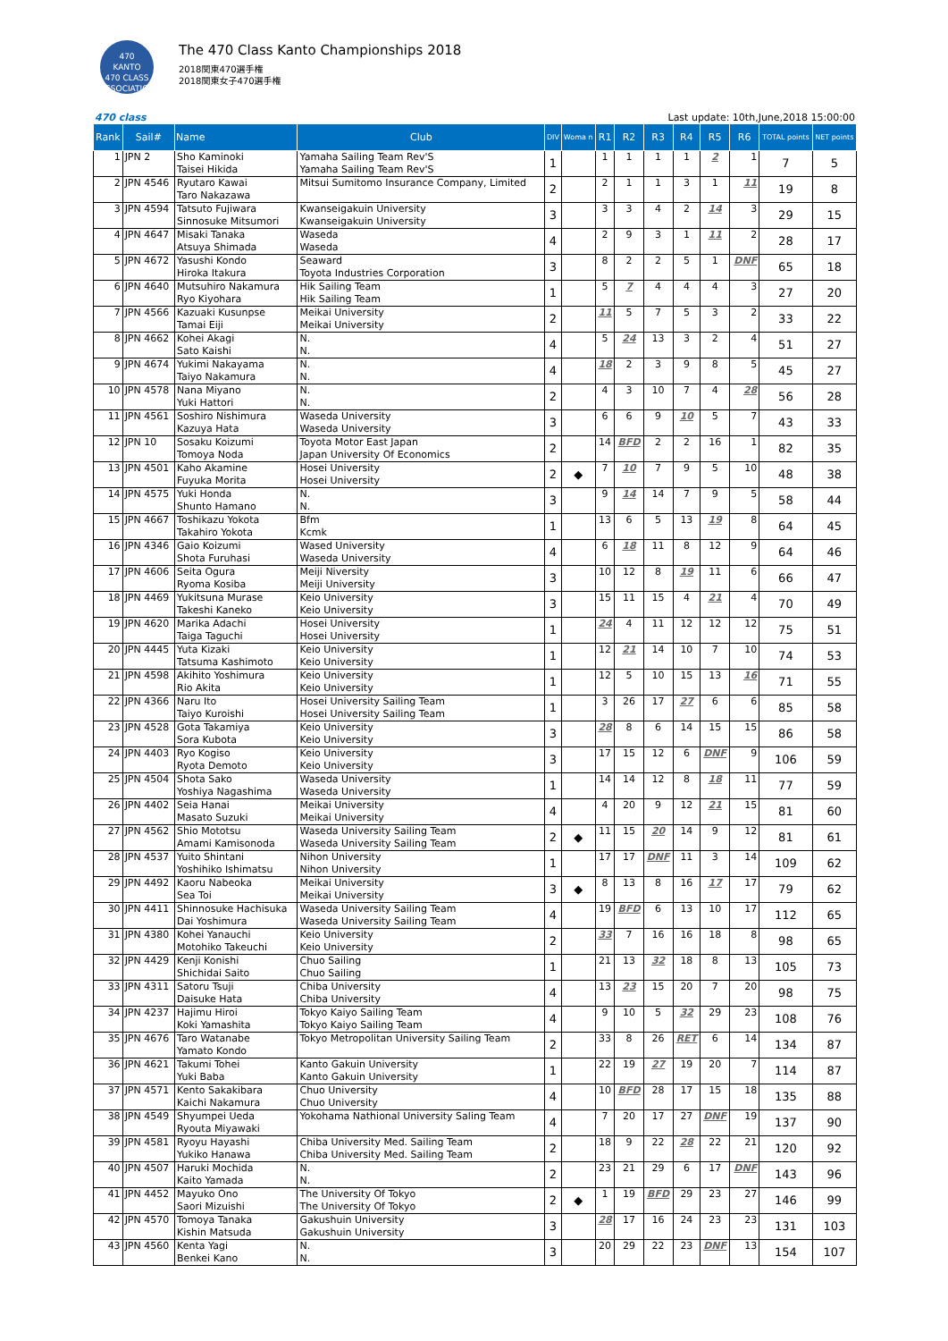470
KANTO
470 CLASS
ASSOCIATION
The 470 Class Kanto Championships 2018
2018関東470選手権
2018関東女子470選手権
470 class Last update: 10th,June,2018 15:00:00
| Rank | Sail# | Name | Club | DIV | Woma n | R1 | R2 | R3 | R4 | R5 | R6 | TOTAL points | NET points |
| --- | --- | --- | --- | --- | --- | --- | --- | --- | --- | --- | --- | --- | --- |
| 1 | JPN 2 | Sho Kaminoki Taisei Hikida | Yamaha Sailing Team Rev'S Yamaha Sailing Team Rev'S | 1 | | 1 | 1 | 1 | 1 | 2 | 1 | 7 | 5 |
| 2 | JPN 4546 | Ryutaro Kawai Taro Nakazawa | Mitsui Sumitomo Insurance Company, Limited | 2 | | 2 | 1 | 1 | 3 | 1 | 11 | 19 | 8 |
| 3 | JPN 4594 | Tatsuto Fujiwara Sinnosuke Mitsumori | Kwanseigakuin University Kwanseigakuin University | 3 | | 3 | 3 | 4 | 2 | 14 | 3 | 29 | 15 |
| 4 | JPN 4647 | Misaki Tanaka Atsuya Shimada | Waseda Waseda | 4 | | 2 | 9 | 3 | 1 | 11 | 2 | 28 | 17 |
| 5 | JPN 4672 | Yasushi Kondo Hiroka Itakura | Seaward Toyota Industries Corporation | 3 | | 8 | 2 | 2 | 5 | 1 | DNF | 65 | 18 |
| 6 | JPN 4640 | Mutsuhiro Nakamura Ryo Kiyohara | Hik Sailing Team Hik Sailing Team | 1 | | 5 | 7 | 4 | 4 | 4 | 3 | 27 | 20 |
| 7 | JPN 4566 | Kazuaki Kusunpse Tamai Eiji | Meikai University Meikai University | 2 | | 11 | 5 | 7 | 5 | 3 | 2 | 33 | 22 |
| 8 | JPN 4662 | Kohei Akagi Sato Kaishi | N. N. | 4 | | 5 | 24 | 13 | 3 | 2 | 4 | 51 | 27 |
| 9 | JPN 4674 | Yukimi Nakayama Taiyo Nakamura | N. N. | 4 | | 18 | 2 | 3 | 9 | 8 | 5 | 45 | 27 |
| 10 | JPN 4578 | Nana Miyano Yuki Hattori | N. N. | 2 | | 4 | 3 | 10 | 7 | 4 | 28 | 56 | 28 |
| 11 | JPN 4561 | Soshiro Nishimura Kazuya Hata | Waseda University Waseda University | 3 | | 6 | 6 | 9 | 10 | 5 | 7 | 43 | 33 |
| 12 | JPN 10 | Sosaku Koizumi Tomoya Noda | Toyota Motor East Japan Japan University Of Economics | 2 | | 14 | BFD | 2 | 2 | 16 | 1 | 82 | 35 |
| 13 | JPN 4501 | Kaho Akamine Fuyuka Morita | Hosei University Hosei University | 2 | ◆ | 7 | 10 | 7 | 9 | 5 | 10 | 48 | 38 |
| 14 | JPN 4575 | Yuki Honda Shunto Hamano | N. N. | 3 | | 9 | 14 | 14 | 7 | 9 | 5 | 58 | 44 |
| 15 | JPN 4667 | Toshikazu Yokota Takahiro Yokota | Bfm Kcmk | 1 | | 13 | 6 | 5 | 13 | 19 | 8 | 64 | 45 |
| 16 | JPN 4346 | Gaio Koizumi Shota Furuhasi | Wased University Waseda University | 4 | | 6 | 18 | 11 | 8 | 12 | 9 | 64 | 46 |
| 17 | JPN 4606 | Seita Ogura Ryoma Kosiba | Meiji Niversity Meiji University | 3 | | 10 | 12 | 8 | 19 | 11 | 6 | 66 | 47 |
| 18 | JPN 4469 | Yukitsuna Murase Takeshi Kaneko | Keio University Keio University | 3 | | 15 | 11 | 15 | 4 | 21 | 4 | 70 | 49 |
| 19 | JPN 4620 | Marika Adachi Taiga Taguchi | Hosei University Hosei University | 1 | | 24 | 4 | 11 | 12 | 12 | 12 | 75 | 51 |
| 20 | JPN 4445 | Yuta Kizaki Tatsuma Kashimoto | Keio University Keio University | 1 | | 12 | 21 | 14 | 10 | 7 | 10 | 74 | 53 |
| 21 | JPN 4598 | Akihito Yoshimura Rio Akita | Keio University Keio University | 1 | | 12 | 5 | 10 | 15 | 13 | 16 | 71 | 55 |
| 22 | JPN 4366 | Naru Ito Taiyo Kuroishi | Hosei University Sailing Team Hosei University Sailing Team | 1 | | 3 | 26 | 17 | 27 | 6 | 6 | 85 | 58 |
| 23 | JPN 4528 | Gota Takamiya Sora Kubota | Keio University Keio University | 3 | | 28 | 8 | 6 | 14 | 15 | 15 | 86 | 58 |
| 24 | JPN 4403 | Ryo Kogiso Ryota Demoto | Keio University Keio University | 3 | | 17 | 15 | 12 | 6 | DNF | 9 | 106 | 59 |
| 25 | JPN 4504 | Shota Sako Yoshiya Nagashima | Waseda University Waseda University | 1 | | 14 | 14 | 12 | 8 | 18 | 11 | 77 | 59 |
| 26 | JPN 4402 | Seia Hanai Masato Suzuki | Meikai University Meikai University | 4 | | 4 | 20 | 9 | 12 | 21 | 15 | 81 | 60 |
| 27 | JPN 4562 | Shio Mototsu Amami Kamisonoda | Waseda University Sailing Team Waseda University Sailing Team | 2 | ◆ | 11 | 15 | 20 | 14 | 9 | 12 | 81 | 61 |
| 28 | JPN 4537 | Yuito Shintani Yoshihiko Ishimatsu | Nihon University Nihon University | 1 | | 17 | 17 | DNF | 11 | 3 | 14 | 109 | 62 |
| 29 | JPN 4492 | Kaoru Nabeoka Sea Toi | Meikai University Meikai University | 3 | ◆ | 8 | 13 | 8 | 16 | 17 | 17 | 79 | 62 |
| 30 | JPN 4411 | Shinnosuke Hachisuka Dai Yoshimura | Waseda University Sailing Team Waseda University Sailing Team | 4 | | 19 | BFD | 6 | 13 | 10 | 17 | 112 | 65 |
| 31 | JPN 4380 | Kohei Yanauchi Motohiko Takeuchi | Keio University Keio University | 2 | | 33 | 7 | 16 | 16 | 18 | 8 | 98 | 65 |
| 32 | JPN 4429 | Kenji Konishi Shichidai Saito | Chuo Sailing Chuo Sailing | 1 | | 21 | 13 | 32 | 18 | 8 | 13 | 105 | 73 |
| 33 | JPN 4311 | Satoru Tsuji Daisuke Hata | Chiba University Chiba University | 4 | | 13 | 23 | 15 | 20 | 7 | 20 | 98 | 75 |
| 34 | JPN 4237 | Hajimu Hiroi Koki Yamashita | Tokyo Kaiyo Sailing Team Tokyo Kaiyo Sailing Team | 4 | | 9 | 10 | 5 | 32 | 29 | 23 | 108 | 76 |
| 35 | JPN 4676 | Taro Watanabe Yamato Kondo | Tokyo Metropolitan University Sailing Team | 2 | | 33 | 8 | 26 | RET | 6 | 14 | 134 | 87 |
| 36 | JPN 4621 | Takumi Tohei Yuki Baba | Kanto Gakuin University Kanto Gakuin University | 1 | | 22 | 19 | 27 | 19 | 20 | 7 | 114 | 87 |
| 37 | JPN 4571 | Kento Sakakibara Kaichi Nakamura | Chuo University Chuo University | 4 | | 10 | BFD | 28 | 17 | 15 | 18 | 135 | 88 |
| 38 | JPN 4549 | Shyumpei Ueda Ryouta Miyawaki | Yokohama Nathional University Saling Team | 4 | | 7 | 20 | 17 | 27 | DNF | 19 | 137 | 90 |
| 39 | JPN 4581 | Ryoyu Hayashi Yukiko Hanawa | Chiba University Med. Sailing Team Chiba University Med. Sailing Team | 2 | | 18 | 9 | 22 | 28 | 22 | 21 | 120 | 92 |
| 40 | JPN 4507 | Haruki Mochida Kaito Yamada | N. N. | 2 | | 23 | 21 | 29 | 6 | 17 | DNF | 143 | 96 |
| 41 | JPN 4452 | Mayuko Ono Saori Mizuishi | The University Of Tokyo The University Of Tokyo | 2 | ◆ | 1 | 19 | BFD | 29 | 23 | 27 | 146 | 99 |
| 42 | JPN 4570 | Tomoya Tanaka Kishin Matsuda | Gakushuin University Gakushuin University | 3 | | 28 | 17 | 16 | 24 | 23 | 23 | 131 | 103 |
| 43 | JPN 4560 | Kenta Yagi Benkei Kano | N. N. | 3 | | 20 | 29 | 22 | 23 | DNF | 13 | 154 | 107 |